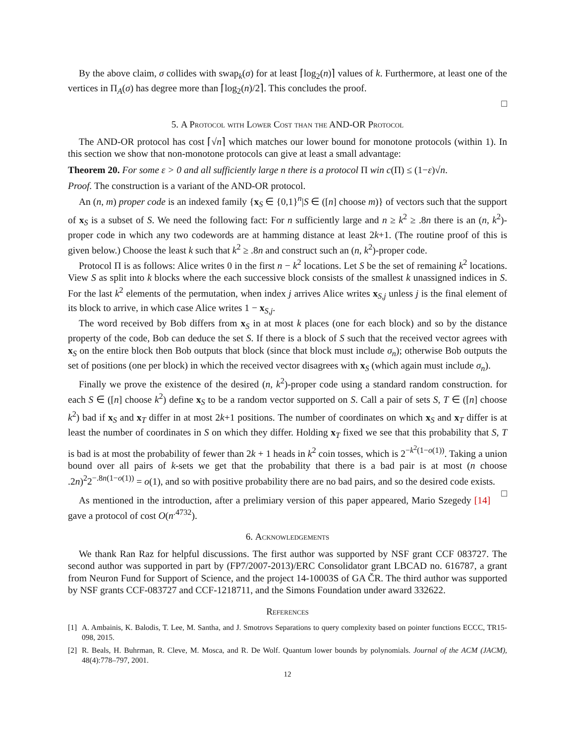By the above claim, σ collides with swap<sub>k</sub>(σ) for at least ⌈log<sub>2</sub>(n)⌉ values of k. Furthermore, at least one of the vertices in Π<sub>A</sub>(σ) has degree more than ⌈log<sub>2</sub>(n)/2⌉. This concludes the proof.
□
5. A Protocol with Lower Cost than the AND-OR Protocol
The AND-OR protocol has cost ⌈√n⌉ which matches our lower bound for monotone protocols (within 1). In this section we show that non-monotone protocols can give at least a small advantage:
Theorem 20. For some ε > 0 and all sufficiently large n there is a protocol Π win c(Π) ≤ (1−ε)√n.
Proof. The construction is a variant of the AND-OR protocol.
An (n, m) proper code is an indexed family {x<sub>S</sub> ∈ {0,1}<sup>n</sup>|S ∈ ([n] choose m)} of vectors such that the support of x<sub>S</sub> is a subset of S. We need the following fact: For n sufficiently large and n ≥ k<sup>2</sup> ≥ .8n there is an (n, k<sup>2</sup>)-proper code in which any two codewords are at hamming distance at least 2k+1. (The routine proof of this is given below.) Choose the least k such that k<sup>2</sup> ≥ .8n and construct such an (n, k<sup>2</sup>)-proper code.
Protocol Π is as follows: Alice writes 0 in the first n − k<sup>2</sup> locations. Let S be the set of remaining k<sup>2</sup> locations. View S as split into k blocks where the each successive block consists of the smallest k unassigned indices in S. For the last k<sup>2</sup> elements of the permutation, when index j arrives Alice writes x<sub>S,j</sub> unless j is the final element of its block to arrive, in which case Alice writes 1 − x<sub>S,j</sub>.
The word received by Bob differs from x<sub>S</sub> in at most k places (one for each block) and so by the distance property of the code, Bob can deduce the set S. If there is a block of S such that the received vector agrees with x<sub>S</sub> on the entire block then Bob outputs that block (since that block must include σ<sub>n</sub>); otherwise Bob outputs the set of positions (one per block) in which the received vector disagrees with x<sub>S</sub> (which again must include σ<sub>n</sub>).
Finally we prove the existence of the desired (n, k<sup>2</sup>)-proper code using a standard random construction. for each S ∈ ([n] choose k<sup>2</sup>) define x<sub>S</sub> to be a random vector supported on S. Call a pair of sets S, T ∈ ([n] choose k<sup>2</sup>) bad if x<sub>S</sub> and x<sub>T</sub> differ in at most 2k+1 positions. The number of coordinates on which x<sub>S</sub> and x<sub>T</sub> differ is at least the number of coordinates in S on which they differ. Holding x<sub>T</sub> fixed we see that this probability that S, T is bad is at most the probability of fewer than 2k + 1 heads in k<sup>2</sup> coin tosses, which is 2<sup>−k<sup>2</sup>(1−o(1))</sup>. Taking a union bound over all pairs of k-sets we get that the probability that there is a bad pair is at most (n choose .2n)<sup>2</sup>2<sup>−.8n(1−o(1))</sup> = o(1), and so with positive probability there are no bad pairs, and so the desired code exists. □
As mentioned in the introduction, after a prelimiary version of this paper appeared, Mario Szegedy [14] gave a protocol of cost O(n<sup>.4732</sup>).
6. Acknowledgements
We thank Ran Raz for helpful discussions. The first author was supported by NSF grant CCF 083727. The second author was supported in part by (FP7/2007-2013)/ERC Consolidator grant LBCAD no. 616787, a grant from Neuron Fund for Support of Science, and the project 14-10003S of GA ČR. The third author was supported by NSF grants CCF-083727 and CCF-1218711, and the Simons Foundation under award 332622.
References
[1] A. Ambainis, K. Balodis, T. Lee, M. Santha, and J. Smotrovs Separations to query complexity based on pointer functions ECCC, TR15-098, 2015.
[2] R. Beals, H. Buhrman, R. Cleve, M. Mosca, and R. De Wolf. Quantum lower bounds by polynomials. Journal of the ACM (JACM), 48(4):778–797, 2001.
12